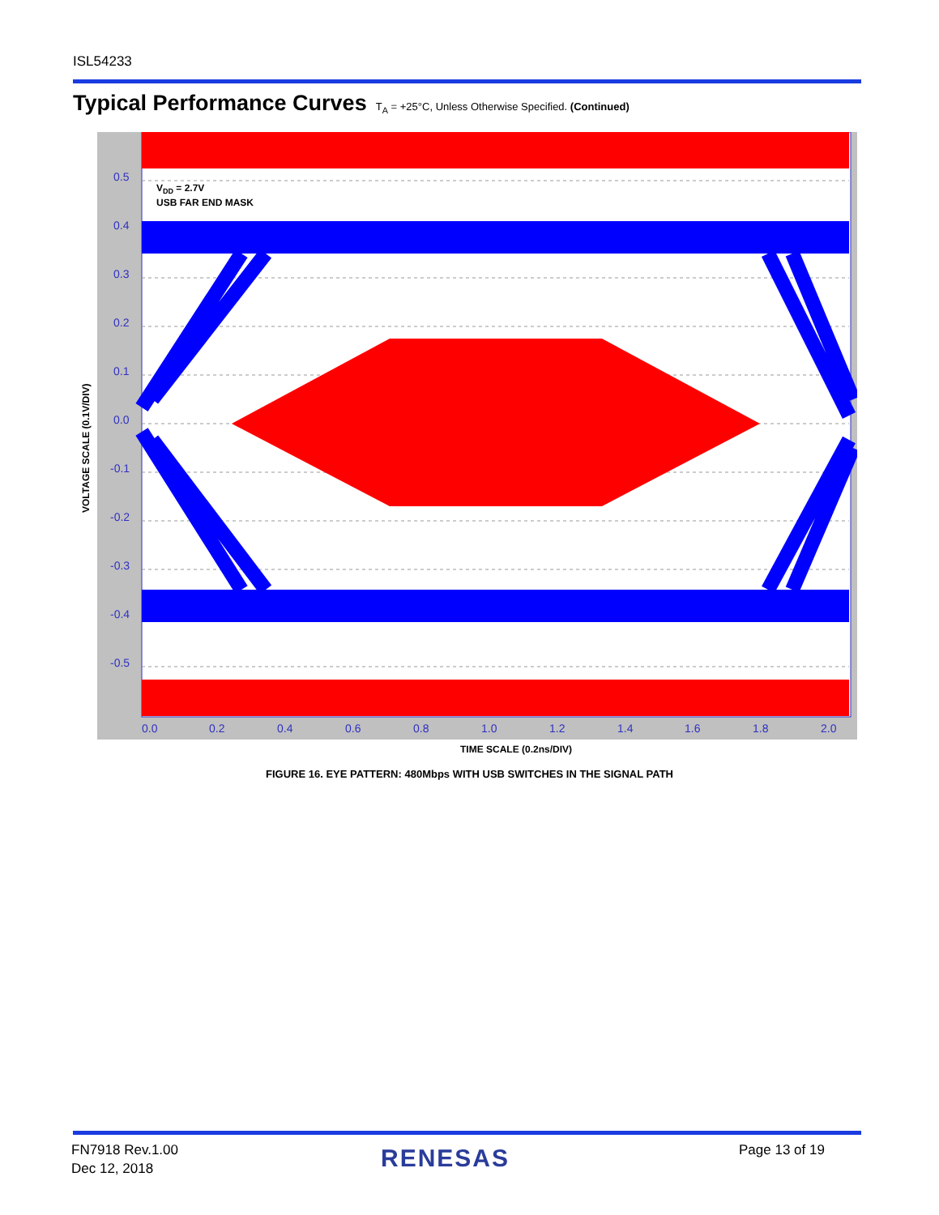ISL54233
Typical Performance Curves T<sub>A</sub> = +25°C, Unless Otherwise Specified. (Continued)
VOLTAGE SCALE (0.1V/DIV)
0.5
0.4
0.3
0.2
0.1
0.0
-0.1
-0.2
-0.3
-0.4
-0.5
0.0
0.2
0.4
0.6
0.8
1.0
1.2
1.4
1.6
1.8
2.0
VDD = 2.7V
USB FAR END MASK
TIME SCALE (0.2ns/DIV)
FIGURE 16. EYE PATTERN: 480Mbps WITH USB SWITCHES IN THE SIGNAL PATH
FN7918 Rev.1.00
Dec 12, 2018
RENESAS Page 13 of 19